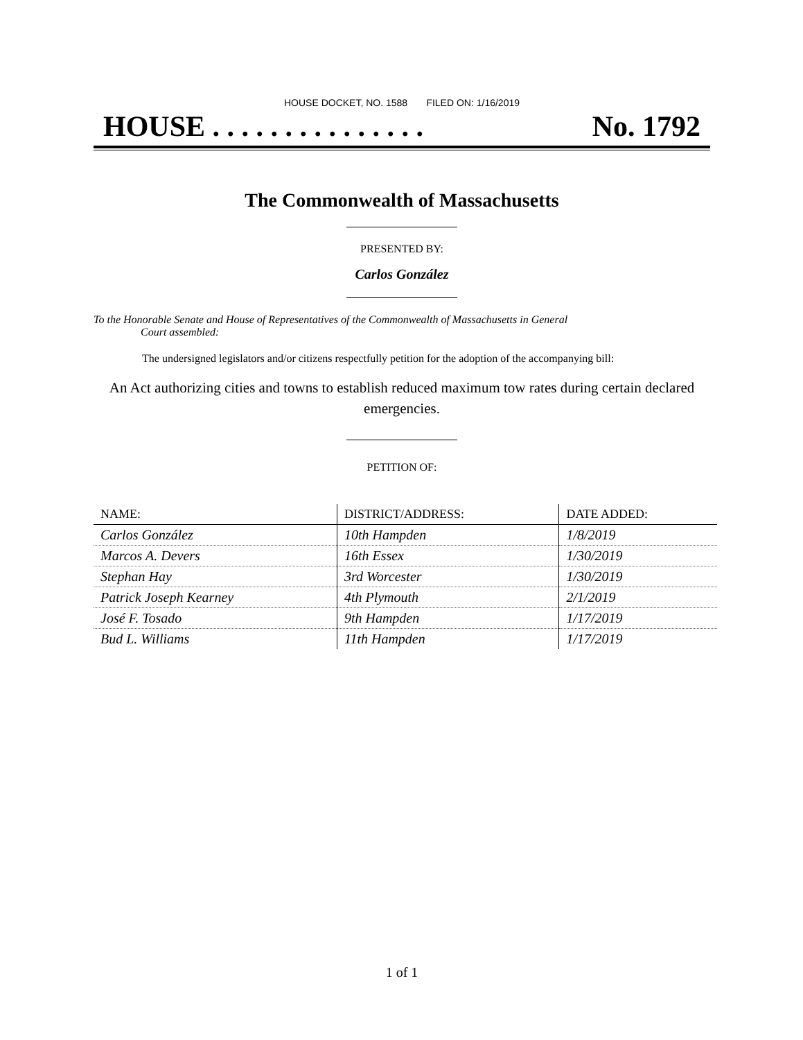HOUSE DOCKET, NO. 1588 FILED ON: 1/16/2019
HOUSE . . . . . . . . . . . . . . . No. 1792
The Commonwealth of Massachusetts
PRESENTED BY:
Carlos González
To the Honorable Senate and House of Representatives of the Commonwealth of Massachusetts in General
Court assembled:
The undersigned legislators and/or citizens respectfully petition for the adoption of the accompanying bill:
An Act authorizing cities and towns to establish reduced maximum tow rates during certain declared emergencies.
PETITION OF:
| NAME: | DISTRICT/ADDRESS: | DATE ADDED: |
| --- | --- | --- |
| Carlos González | 10th Hampden | 1/8/2019 |
| Marcos A. Devers | 16th Essex | 1/30/2019 |
| Stephan Hay | 3rd Worcester | 1/30/2019 |
| Patrick Joseph Kearney | 4th Plymouth | 2/1/2019 |
| José F. Tosado | 9th Hampden | 1/17/2019 |
| Bud L. Williams | 11th Hampden | 1/17/2019 |
1 of 1